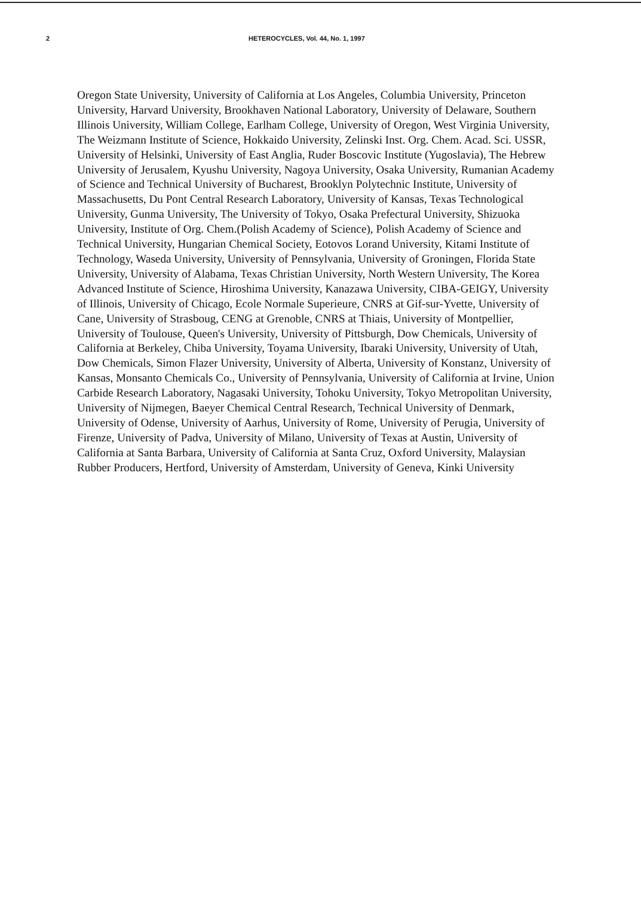2 HETEROCYCLES, Vol. 44, No. 1, 1997
Oregon State University, University of California at Los Angeles, Columbia University, Princeton University, Harvard University, Brookhaven National Laboratory, University of Delaware, Southern Illinois University, William College, Earlham College, University of Oregon, West Virginia University, The Weizmann Institute of Science, Hokkaido University, Zelinski Inst. Org. Chem. Acad. Sci. USSR, University of Helsinki, University of East Anglia, Ruder Boscovic Institute (Yugoslavia), The Hebrew University of Jerusalem, Kyushu University, Nagoya University, Osaka University, Rumanian Academy of Science and Technical University of Bucharest, Brooklyn Polytechnic Institute, University of Massachusetts, Du Pont Central Research Laboratory, University of Kansas, Texas Technological University, Gunma University, The University of Tokyo, Osaka Prefectural University, Shizuoka University, Institute of Org. Chem.(Polish Academy of Science), Polish Academy of Science and Technical University, Hungarian Chemical Society, Eotovos Lorand University, Kitami Institute of Technology, Waseda University, University of Pennsylvania, University of Groningen, Florida State University, University of Alabama, Texas Christian University, North Western University, The Korea Advanced Institute of Science, Hiroshima University, Kanazawa University, CIBA-GEIGY, University of Illinois, University of Chicago, Ecole Normale Superieure, CNRS at Gif-sur-Yvette, University of Cane, University of Strasboug, CENG at Grenoble, CNRS at Thiais, University of Montpellier, University of Toulouse, Queen's University, University of Pittsburgh, Dow Chemicals, University of California at Berkeley, Chiba University, Toyama University, Ibaraki University, University of Utah, Dow Chemicals, Simon Flazer University, University of Alberta, University of Konstanz, University of Kansas, Monsanto Chemicals Co., University of Pennsylvania, University of California at Irvine, Union Carbide Research Laboratory, Nagasaki University, Tohoku University, Tokyo Metropolitan University, University of Nijmegen, Baeyer Chemical Central Research, Technical University of Denmark, University of Odense, University of Aarhus, University of Rome, University of Perugia, University of Firenze, University of Padva, University of Milano, University of Texas at Austin, University of California at Santa Barbara, University of California at Santa Cruz, Oxford University, Malaysian Rubber Producers, Hertford, University of Amsterdam, University of Geneva, Kinki University